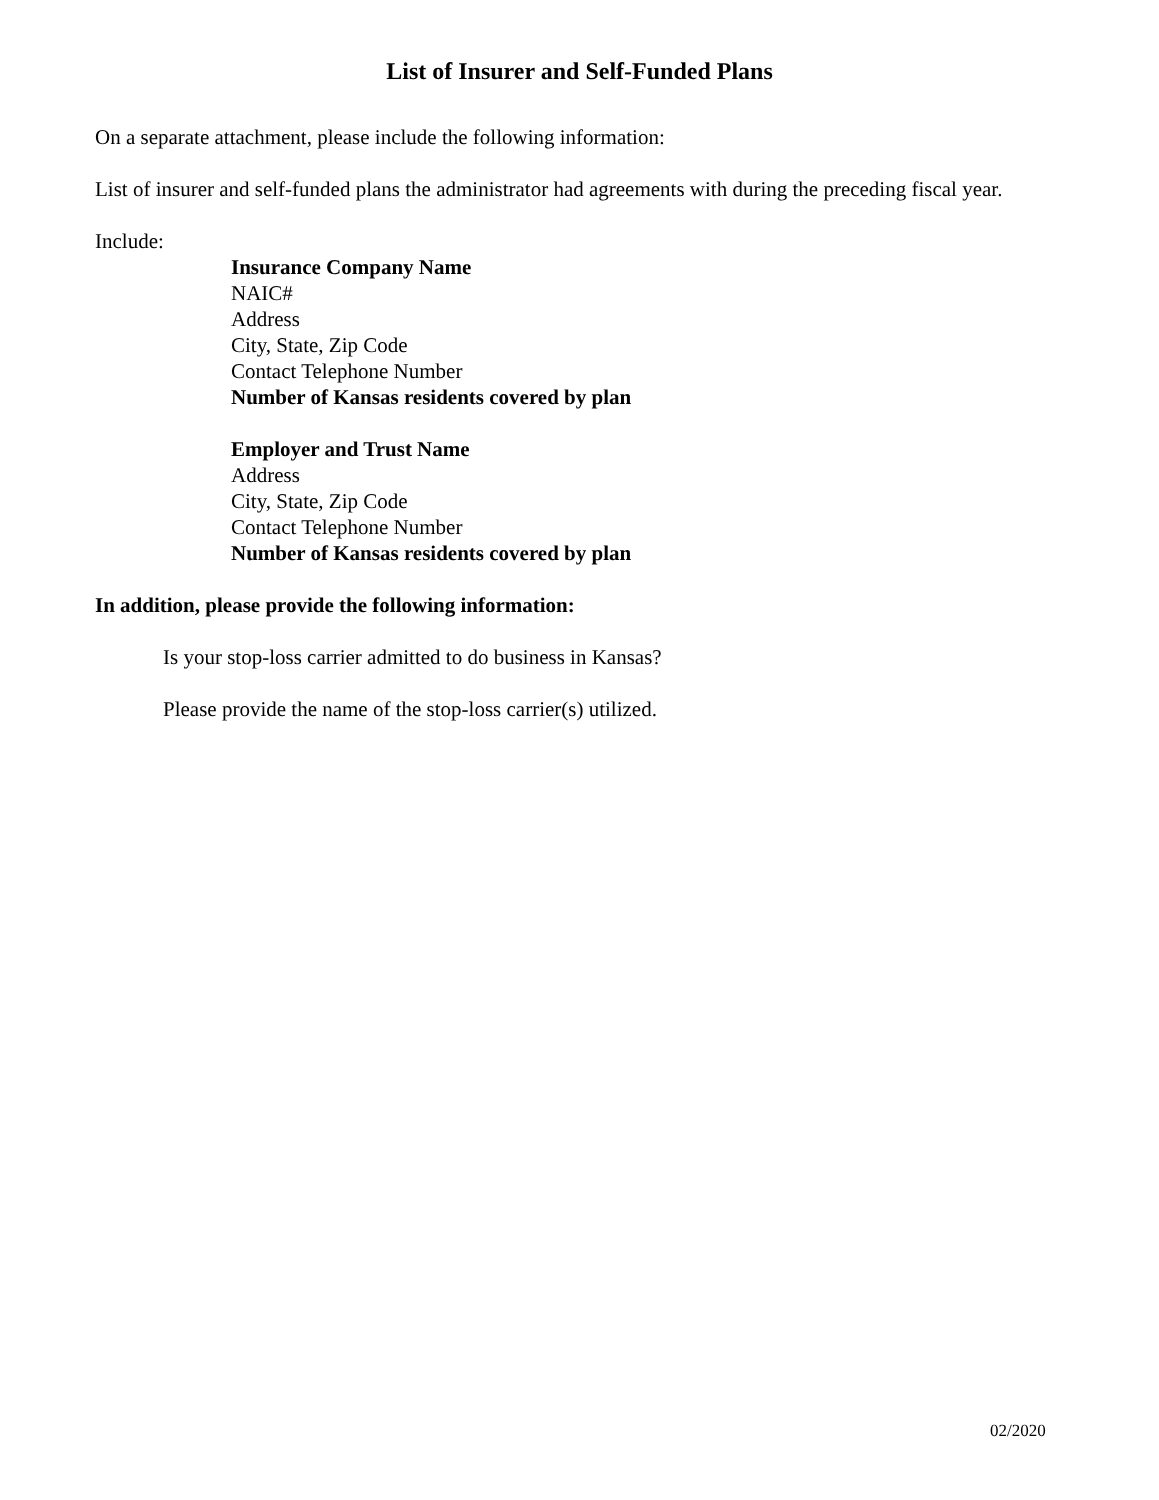List of Insurer and Self-Funded Plans
On a separate attachment, please include the following information:
List of insurer and self-funded plans the administrator had agreements with during the preceding fiscal year.
Include:
Insurance Company Name
NAIC#
Address
City, State, Zip Code
Contact Telephone Number
Number of Kansas residents covered by plan
Employer and Trust Name
Address
City, State, Zip Code
Contact Telephone Number
Number of Kansas residents covered by plan
In addition, please provide the following information:
Is your stop-loss carrier admitted to do business in Kansas?
Please provide the name of the stop-loss carrier(s) utilized.
02/2020